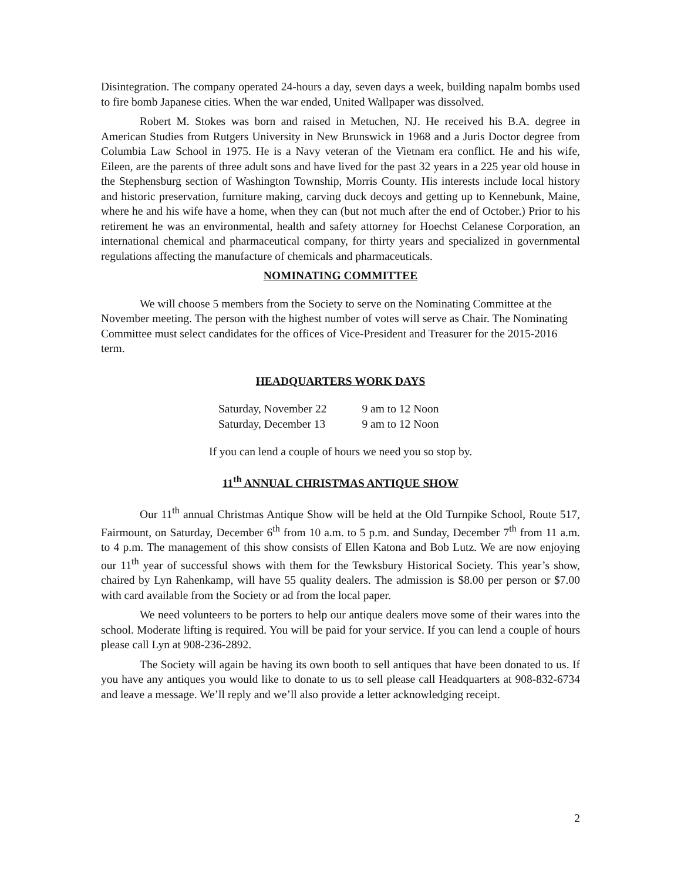Disintegration. The company operated 24-hours a day, seven days a week, building napalm bombs used to fire bomb Japanese cities. When the war ended, United Wallpaper was dissolved.
Robert M. Stokes was born and raised in Metuchen, NJ. He received his B.A. degree in American Studies from Rutgers University in New Brunswick in 1968 and a Juris Doctor degree from Columbia Law School in 1975. He is a Navy veteran of the Vietnam era conflict. He and his wife, Eileen, are the parents of three adult sons and have lived for the past 32 years in a 225 year old house in the Stephensburg section of Washington Township, Morris County. His interests include local history and historic preservation, furniture making, carving duck decoys and getting up to Kennebunk, Maine, where he and his wife have a home, when they can (but not much after the end of October.) Prior to his retirement he was an environmental, health and safety attorney for Hoechst Celanese Corporation, an international chemical and pharmaceutical company, for thirty years and specialized in governmental regulations affecting the manufacture of chemicals and pharmaceuticals.
NOMINATING COMMITTEE
We will choose 5 members from the Society to serve on the Nominating Committee at the November meeting. The person with the highest number of votes will serve as Chair. The Nominating Committee must select candidates for the offices of Vice-President and Treasurer for the 2015-2016 term.
HEADQUARTERS WORK DAYS
| Saturday, November 22 | 9 am to 12 Noon |
| Saturday, December 13 | 9 am to 12 Noon |
If you can lend a couple of hours we need you so stop by.
11<sup>th</sup> ANNUAL CHRISTMAS ANTIQUE SHOW
Our 11<sup>th</sup> annual Christmas Antique Show will be held at the Old Turnpike School, Route 517, Fairmount, on Saturday, December 6<sup>th</sup> from 10 a.m. to 5 p.m. and Sunday, December 7<sup>th</sup> from 11 a.m. to 4 p.m. The management of this show consists of Ellen Katona and Bob Lutz. We are now enjoying our 11<sup>th</sup> year of successful shows with them for the Tewksbury Historical Society. This year’s show, chaired by Lyn Rahenkamp, will have 55 quality dealers. The admission is $8.00 per person or $7.00 with card available from the Society or ad from the local paper.
We need volunteers to be porters to help our antique dealers move some of their wares into the school. Moderate lifting is required. You will be paid for your service. If you can lend a couple of hours please call Lyn at 908-236-2892.
The Society will again be having its own booth to sell antiques that have been donated to us. If you have any antiques you would like to donate to us to sell please call Headquarters at 908-832-6734 and leave a message. We’ll reply and we’ll also provide a letter acknowledging receipt.
2